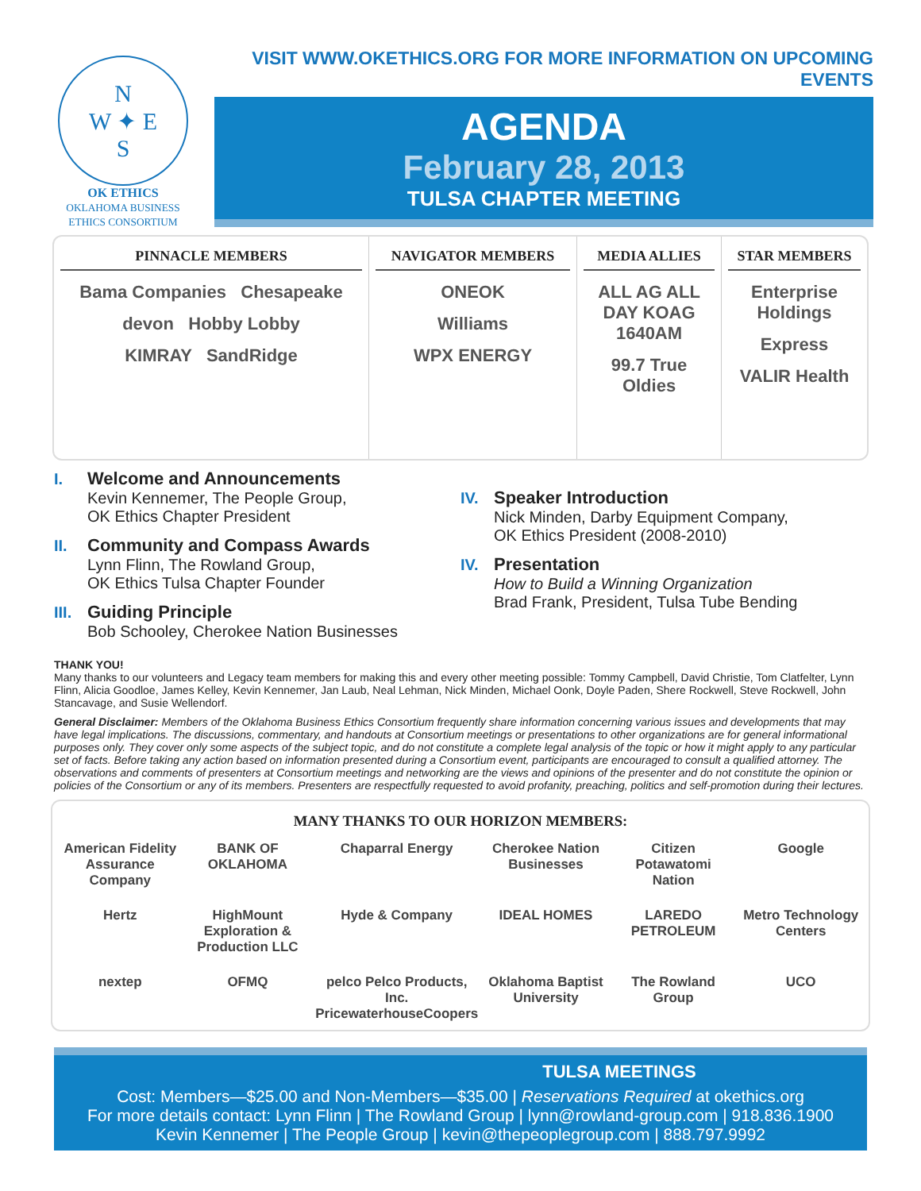N
W ✦ E
S
OK ETHICS
OKLAHOMA BUSINESS ETHICS CONSORTIUM
VISIT WWW.OKETHICS.ORG FOR MORE INFORMATION ON UPCOMING EVENTS
AGENDA
February 28, 2013
TULSA CHAPTER MEETING
PINNACLE MEMBERS
Bama Companies Chesapeake
devon Hobby Lobby
KIMRAY SandRidge
NAVIGATOR MEMBERS
ONEOK
Williams
WPX ENERGY
MEDIA ALLIES
ALL AG ALL DAY KOAG 1640AM
99.7 True Oldies
STAR MEMBERS
Enterprise Holdings
Express
VALIR Health
I. Welcome and Announcements
Kevin Kennemer, The People Group,
OK Ethics Chapter President
II. Community and Compass Awards
Lynn Flinn, The Rowland Group,
OK Ethics Tulsa Chapter Founder
III. Guiding Principle
Bob Schooley, Cherokee Nation Businesses
IV. Speaker Introduction
Nick Minden, Darby Equipment Company,
OK Ethics President (2008-2010)
IV. Presentation
How to Build a Winning Organization
Brad Frank, President, Tulsa Tube Bending
THANK YOU!
Many thanks to our volunteers and Legacy team members for making this and every other meeting possible: Tommy Campbell, David Christie, Tom Clatfelter, Lynn Flinn, Alicia Goodloe, James Kelley, Kevin Kennemer, Jan Laub, Neal Lehman, Nick Minden, Michael Oonk, Doyle Paden, Shere Rockwell, Steve Rockwell, John Stancavage, and Susie Wellendorf.
General Disclaimer: Members of the Oklahoma Business Ethics Consortium frequently share information concerning various issues and developments that may have legal implications. The discussions, commentary, and handouts at Consortium meetings or presentations to other organizations are for general informational purposes only. They cover only some aspects of the subject topic, and do not constitute a complete legal analysis of the topic or how it might apply to any particular set of facts. Before taking any action based on information presented during a Consortium event, participants are encouraged to consult a qualified attorney. The observations and comments of presenters at Consortium meetings and networking are the views and opinions of the presenter and do not constitute the opinion or policies of the Consortium or any of its members. Presenters are respectfully requested to avoid profanity, preaching, politics and self-promotion during their lectures.
MANY THANKS TO OUR HORIZON MEMBERS:
American Fidelity Assurance Company
BANK OF OKLAHOMA
Chaparral Energy
Cherokee Nation Businesses
Citizen Potawatomi Nation
Google
Hertz
HighMount Exploration & Production LLC
Hyde & Company
IDEAL HOMES
LAREDO PETROLEUM
Metro Technology Centers
nextep
OFMQ
pelco Pelco Products, Inc. PricewaterhouseCoopers
Oklahoma Baptist University
The Rowland Group
UCO
TULSA MEETINGS
Cost: Members—$25.00 and Non-Members—$35.00 | Reservations Required at okethics.org
For more details contact: Lynn Flinn | The Rowland Group | lynn@rowland-group.com | 918.836.1900
Kevin Kennemer | The People Group | kevin@thepeoplegroup.com | 888.797.9992